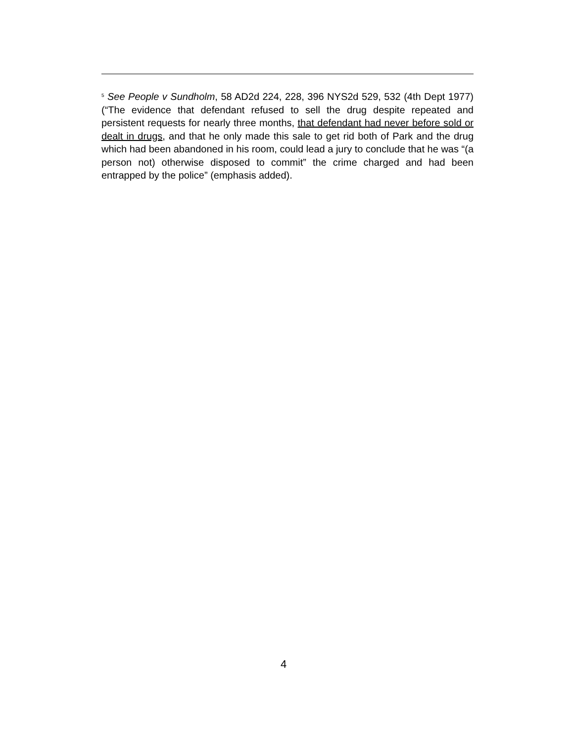<sup>5</sup> See People v Sundholm, 58 AD2d 224, 228, 396 NYS2d 529, 532 (4th Dept 1977) (“The evidence that defendant refused to sell the drug despite repeated and persistent requests for nearly three months, that defendant had never before sold or dealt in drugs, and that he only made this sale to get rid both of Park and the drug which had been abandoned in his room, could lead a jury to conclude that he was “(a person not) otherwise disposed to commit” the crime charged and had been entrapped by the police” (emphasis added).
4